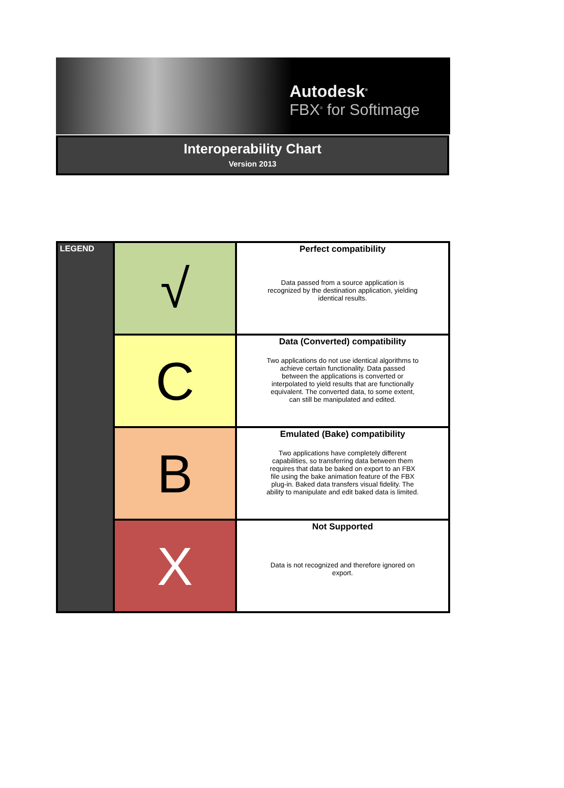Autodesk<sup>®</sup>
FBX<sup>®</sup> for Softimage
Interoperability Chart
Version 2013
| LEGEND | √ | Perfect compatibility Data passed from a source application is recognized by the destination application, yielding identical results. |
| | C | Data (Converted) compatibility Two applications do not use identical algorithms to achieve certain functionality. Data passed between the applications is converted or interpolated to yield results that are functionally equivalent. The converted data, to some extent, can still be manipulated and edited. |
| | B | Emulated (Bake) compatibility Two applications have completely different capabilities, so transferring data between them requires that data be baked on export to an FBX file using the bake animation feature of the FBX plug-in. Baked data transfers visual fidelity. The ability to manipulate and edit baked data is limited. |
| | X | Not Supported Data is not recognized and therefore ignored on export. |